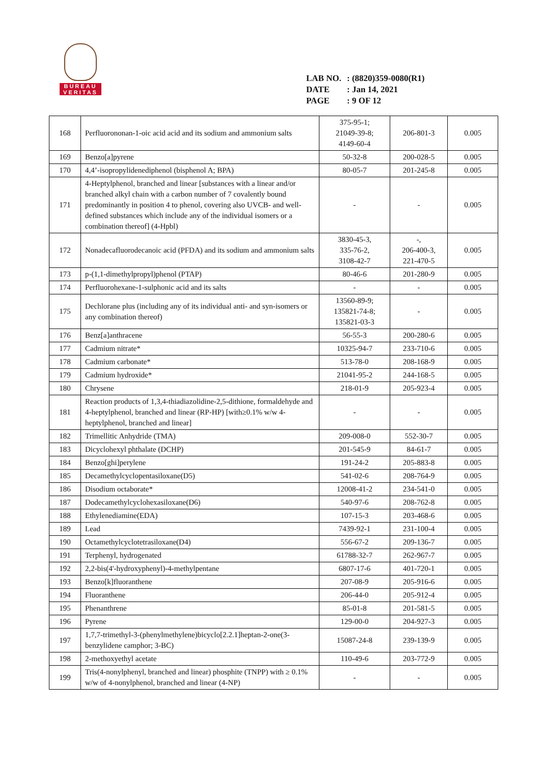BUREAU
VERITAS
LAB NO.: (8820)359-0080(R1)
DATE: Jan 14, 2021
PAGE: 9 OF 12
| 168 | Perfluorononan-1-oic acid acid and its sodium and ammonium salts | 375-95-1; 21049-39-8; 4149-60-4 | 206-801-3 | 0.005 |
| 169 | Benzo[a]pyrene | 50-32-8 | 200-028-5 | 0.005 |
| 170 | 4,4’-isopropylidenediphenol (bisphenol A; BPA) | 80-05-7 | 201-245-8 | 0.005 |
| 171 | 4-Heptylphenol, branched and linear [substances with a linear and/or branched alkyl chain with a carbon number of 7 covalently bound predominantly in position 4 to phenol, covering also UVCB- and well-defined substances which include any of the individual isomers or a combination thereof] (4-Hpbl) | - | - | 0.005 |
| 172 | Nonadecafluorodecanoic acid (PFDA) and its sodium and ammonium salts | 3830-45-3, 335-76-2, 3108-42-7 | -, 206-400-3, 221-470-5 | 0.005 |
| 173 | p-(1,1-dimethylpropyl)phenol (PTAP) | 80-46-6 | 201-280-9 | 0.005 |
| 174 | Perfluorohexane-1-sulphonic acid and its salts | - | - | 0.005 |
| 175 | Dechlorane plus (including any of its individual anti- and syn-isomers or any combination thereof) | 13560-89-9; 135821-74-8; 135821-03-3 | - | 0.005 |
| 176 | Benz[a]anthracene | 56-55-3 | 200-280-6 | 0.005 |
| 177 | Cadmium nitrate* | 10325-94-7 | 233-710-6 | 0.005 |
| 178 | Cadmium carbonate* | 513-78-0 | 208-168-9 | 0.005 |
| 179 | Cadmium hydroxide* | 21041-95-2 | 244-168-5 | 0.005 |
| 180 | Chrysene | 218-01-9 | 205-923-4 | 0.005 |
| 181 | Reaction products of 1,3,4-thiadiazolidine-2,5-dithione, formaldehyde and 4-heptylphenol, branched and linear (RP-HP) [with≥0.1% w/w 4-heptylphenol, branched and linear] | - | - | 0.005 |
| 182 | Trimellitic Anhydride (TMA) | 209-008-0 | 552-30-7 | 0.005 |
| 183 | Dicyclohexyl phthalate (DCHP) | 201-545-9 | 84-61-7 | 0.005 |
| 184 | Benzo[ghi]perylene | 191-24-2 | 205-883-8 | 0.005 |
| 185 | Decamethylcyclopentasiloxane(D5) | 541-02-6 | 208-764-9 | 0.005 |
| 186 | Disodium octaborate* | 12008-41-2 | 234-541-0 | 0.005 |
| 187 | Dodecamethylcyclohexasiloxane(D6) | 540-97-6 | 208-762-8 | 0.005 |
| 188 | Ethylenediamine(EDA) | 107-15-3 | 203-468-6 | 0.005 |
| 189 | Lead | 7439-92-1 | 231-100-4 | 0.005 |
| 190 | Octamethylcyclotetrasiloxane(D4) | 556-67-2 | 209-136-7 | 0.005 |
| 191 | Terphenyl, hydrogenated | 61788-32-7 | 262-967-7 | 0.005 |
| 192 | 2,2-bis(4'-hydroxyphenyl)-4-methylpentane | 6807-17-6 | 401-720-1 | 0.005 |
| 193 | Benzo[k]fluoranthene | 207-08-9 | 205-916-6 | 0.005 |
| 194 | Fluoranthene | 206-44-0 | 205-912-4 | 0.005 |
| 195 | Phenanthrene | 85-01-8 | 201-581-5 | 0.005 |
| 196 | Pyrene | 129-00-0 | 204-927-3 | 0.005 |
| 197 | 1,7,7-trimethyl-3-(phenylmethylene)bicyclo[2.2.1]heptan-2-one(3-benzylidene camphor; 3-BC) | 15087-24-8 | 239-139-9 | 0.005 |
| 198 | 2-methoxyethyl acetate | 110-49-6 | 203-772-9 | 0.005 |
| 199 | Tris(4-nonylphenyl, branched and linear) phosphite (TNPP) with ≥ 0.1% w/w of 4-nonylphenol, branched and linear (4-NP) | - | - | 0.005 |